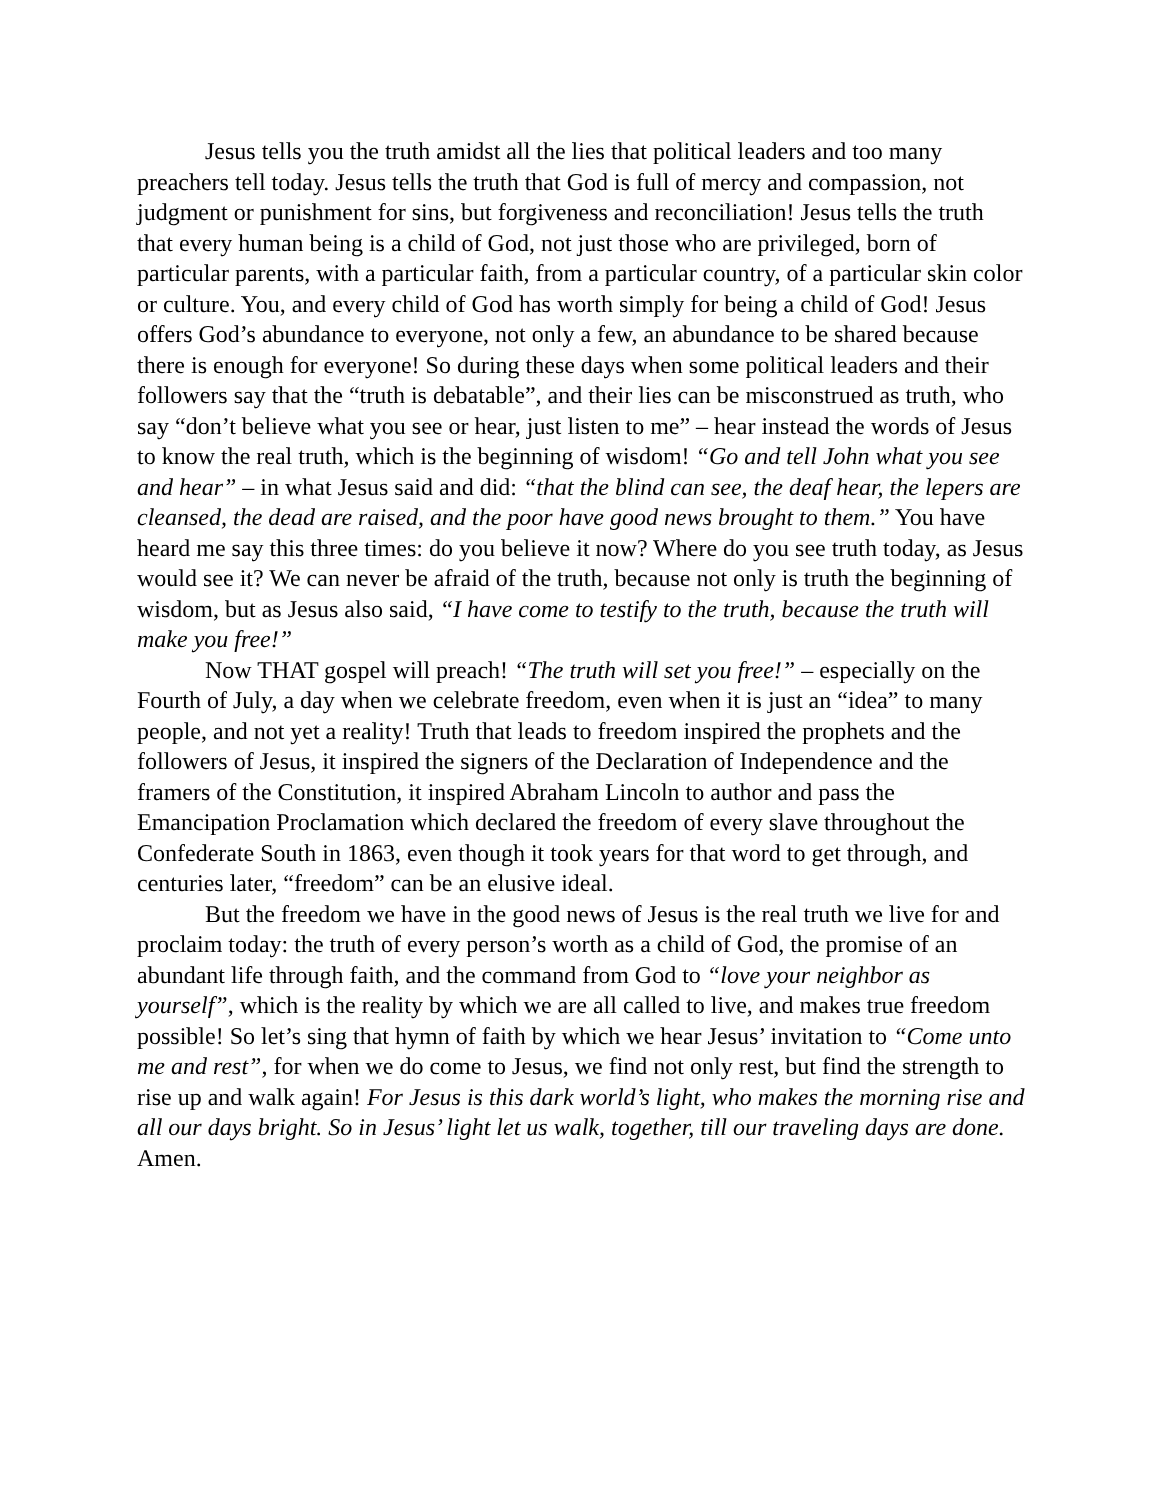Jesus tells you the truth amidst all the lies that political leaders and too many preachers tell today. Jesus tells the truth that God is full of mercy and compassion, not judgment or punishment for sins, but forgiveness and reconciliation! Jesus tells the truth that every human being is a child of God, not just those who are privileged, born of particular parents, with a particular faith, from a particular country, of a particular skin color or culture. You, and every child of God has worth simply for being a child of God! Jesus offers God’s abundance to everyone, not only a few, an abundance to be shared because there is enough for everyone! So during these days when some political leaders and their followers say that the “truth is debatable”, and their lies can be misconstrued as truth, who say “don’t believe what you see or hear, just listen to me” – hear instead the words of Jesus to know the real truth, which is the beginning of wisdom! “Go and tell John what you see and hear” – in what Jesus said and did: “that the blind can see, the deaf hear, the lepers are cleansed, the dead are raised, and the poor have good news brought to them.” You have heard me say this three times: do you believe it now? Where do you see truth today, as Jesus would see it? We can never be afraid of the truth, because not only is truth the beginning of wisdom, but as Jesus also said, “I have come to testify to the truth, because the truth will make you free!”
Now THAT gospel will preach! “The truth will set you free!” – especially on the Fourth of July, a day when we celebrate freedom, even when it is just an “idea” to many people, and not yet a reality! Truth that leads to freedom inspired the prophets and the followers of Jesus, it inspired the signers of the Declaration of Independence and the framers of the Constitution, it inspired Abraham Lincoln to author and pass the Emancipation Proclamation which declared the freedom of every slave throughout the Confederate South in 1863, even though it took years for that word to get through, and centuries later, “freedom” can be an elusive ideal.
But the freedom we have in the good news of Jesus is the real truth we live for and proclaim today: the truth of every person’s worth as a child of God, the promise of an abundant life through faith, and the command from God to “love your neighbor as yourself”, which is the reality by which we are all called to live, and makes true freedom possible! So let’s sing that hymn of faith by which we hear Jesus’ invitation to “Come unto me and rest”, for when we do come to Jesus, we find not only rest, but find the strength to rise up and walk again! For Jesus is this dark world’s light, who makes the morning rise and all our days bright. So in Jesus’ light let us walk, together, till our traveling days are done. Amen.